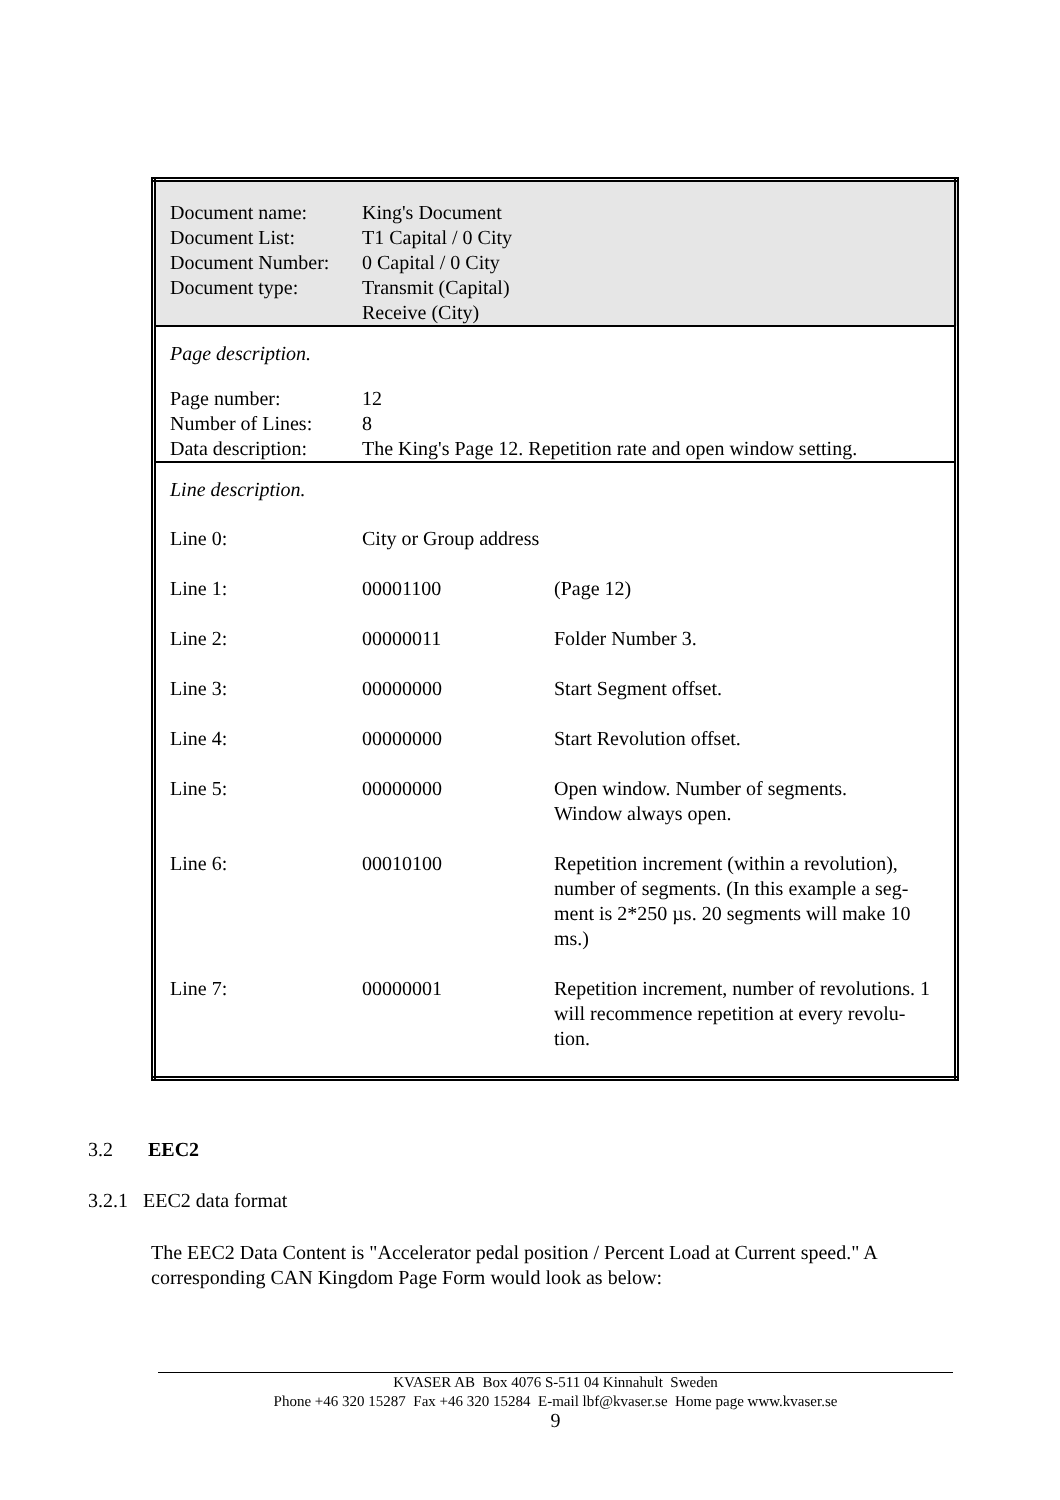| Document name: Document List: Document Number: Document type: | King's Document T1 Capital / 0 City 0 Capital / 0 City Transmit (Capital) Receive (City) | |
| Page description. | | |
| Page number: Number of Lines: Data description: | 12 8 The King's Page 12. Repetition rate and open window setting. | |
| Line description. | | |
| Line 0: | City or Group address | |
| Line 1: | 00001100 | (Page 12) |
| Line 2: | 00000011 | Folder Number 3. |
| Line 3: | 00000000 | Start Segment offset. |
| Line 4: | 00000000 | Start Revolution offset. |
| Line 5: | 00000000 | Open window. Number of segments. Window always open. |
| Line 6: | 00010100 | Repetition increment (within a revolution), number of segments. (In this example a seg-ment is 2*250 µs. 20 segments will make 10 ms.) |
| Line 7: | 00000001 | Repetition increment, number of revolutions. 1 will recommence repetition at every revolu-tion. |
3.2 EEC2
3.2.1 EEC2 data format
The EEC2 Data Content is "Accelerator pedal position / Percent Load at Current speed." A corresponding CAN Kingdom Page Form would look as below:
KVASER AB Box 4076 S-511 04 Kinnahult Sweden
Phone +46 320 15287 Fax +46 320 15284 E-mail lbf@kvaser.se Home page www.kvaser.se
9